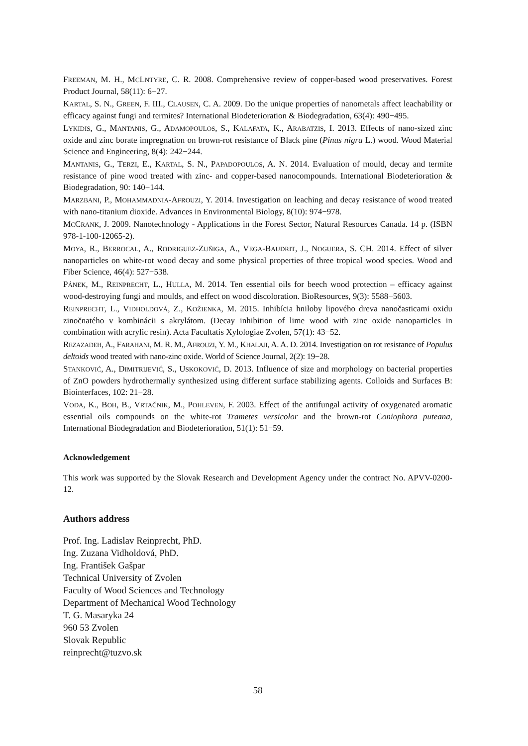FREEMAN, M. H., MCLNTYRE, C. R. 2008. Comprehensive review of copper-based wood preservatives. Forest Product Journal, 58(11): 6−27.
KARTAL, S. N., GREEN, F. III., CLAUSEN, C. A. 2009. Do the unique properties of nanometals affect leachability or efficacy against fungi and termites? International Biodeterioration & Biodegradation, 63(4): 490−495.
LYKIDIS, G., MANTANIS, G., ADAMOPOULOS, S., KALAFATA, K., ARABATZIS, I. 2013. Effects of nano-sized zinc oxide and zinc borate impregnation on brown-rot resistance of Black pine (Pinus nigra L.) wood. Wood Material Science and Engineering, 8(4): 242−244.
MANTANIS, G., TERZI, E., KARTAL, S. N., PAPADOPOULOS, A. N. 2014. Evaluation of mould, decay and termite resistance of pine wood treated with zinc- and copper-based nanocompounds. International Biodeterioration & Biodegradation, 90: 140−144.
MARZBANI, P., MOHAMMADNIA-AFROUZI, Y. 2014. Investigation on leaching and decay resistance of wood treated with nano-titanium dioxide. Advances in Environmental Biology, 8(10): 974−978.
MCCRANK, J. 2009. Nanotechnology - Applications in the Forest Sector, Natural Resources Canada. 14 p. (ISBN 978-1-100-12065-2).
MOYA, R., BERROCAL, A., RODRIGUEZ-ZUÑIGA, A., VEGA-BAUDRIT, J., NOGUERA, S. CH. 2014. Effect of silver nanoparticles on white-rot wood decay and some physical properties of three tropical wood species. Wood and Fiber Science, 46(4): 527−538.
PÁNEK, M., REINPRECHT, L., HULLA, M. 2014. Ten essential oils for beech wood protection – efficacy against wood-destroying fungi and moulds, and effect on wood discoloration. BioResources, 9(3): 5588−5603.
REINPRECHT, L., VIDHOLDOVÁ, Z., KOŽIENKA, M. 2015. Inhibícia hniloby lipového dreva nanočasticami oxidu zinočnatého v kombinácii s akrylátom. (Decay inhibition of lime wood with zinc oxide nanoparticles in combination with acrylic resin). Acta Facultatis Xylologiae Zvolen, 57(1): 43−52.
REZAZADEH, A., FARAHANI, M. R. M., AFROUZI, Y. M., KHALAJI, A. A. D. 2014. Investigation on rot resistance of Populus deltoids wood treated with nano-zinc oxide. World of Science Journal, 2(2): 19−28.
STANKOVIĆ, A., DIMITRIJEVIĆ, S., USKOKOVIĆ, D. 2013. Influence of size and morphology on bacterial properties of ZnO powders hydrothermally synthesized using different surface stabilizing agents. Colloids and Surfaces B: Biointerfaces, 102: 21−28.
VODA, K., BOH, B., VRTAČNIK, M., POHLEVEN, F. 2003. Effect of the antifungal activity of oxygenated aromatic essential oils compounds on the white-rot Trametes versicolor and the brown-rot Coniophora puteana, International Biodegradation and Biodeterioration, 51(1): 51−59.
Acknowledgement
This work was supported by the Slovak Research and Development Agency under the contract No. APVV-0200-12.
Authors address
Prof. Ing. Ladislav Reinprecht, PhD.
Ing. Zuzana Vidholdová, PhD.
Ing. František Gašpar
Technical University of Zvolen
Faculty of Wood Sciences and Technology
Department of Mechanical Wood Technology
T. G. Masaryka 24
960 53 Zvolen
Slovak Republic
reinprecht@tuzvo.sk
58